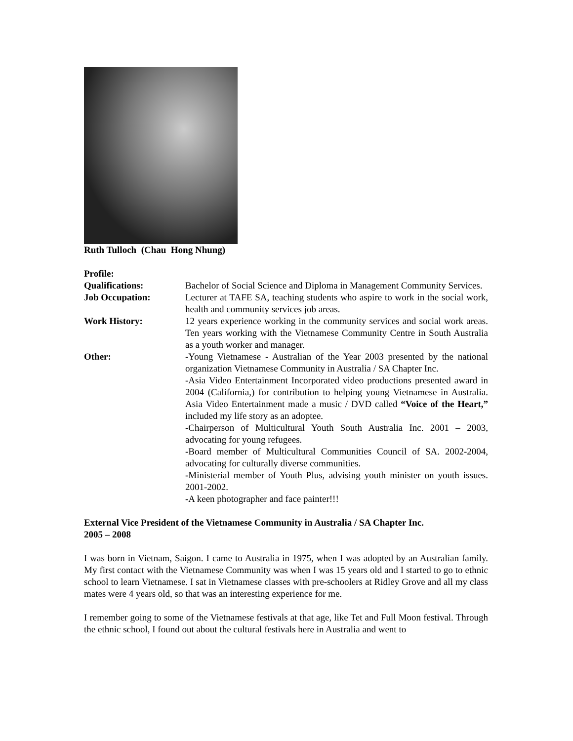Ruth Tulloch (Chau Hong Nhung)
Profile:
Qualifications: Bachelor of Social Science and Diploma in Management Community Services.
Job Occupation: Lecturer at TAFE SA, teaching students who aspire to work in the social work, health and community services job areas.
Work History: 12 years experience working in the community services and social work areas. Ten years working with the Vietnamese Community Centre in South Australia as a youth worker and manager.
Other: -Young Vietnamese - Australian of the Year 2003 presented by the national organization Vietnamese Community in Australia / SA Chapter Inc.
-Asia Video Entertainment Incorporated video productions presented award in 2004 (California,) for contribution to helping young Vietnamese in Australia. Asia Video Entertainment made a music / DVD called “Voice of the Heart,” included my life story as an adoptee.
-Chairperson of Multicultural Youth South Australia Inc. 2001 – 2003, advocating for young refugees.
-Board member of Multicultural Communities Council of SA. 2002-2004, advocating for culturally diverse communities.
-Ministerial member of Youth Plus, advising youth minister on youth issues. 2001-2002.
-A keen photographer and face painter!!!
External Vice President of the Vietnamese Community in Australia / SA Chapter Inc.
2005 – 2008
I was born in Vietnam, Saigon. I came to Australia in 1975, when I was adopted by an Australian family. My first contact with the Vietnamese Community was when I was 15 years old and I started to go to ethnic school to learn Vietnamese. I sat in Vietnamese classes with pre-schoolers at Ridley Grove and all my class mates were 4 years old, so that was an interesting experience for me.
I remember going to some of the Vietnamese festivals at that age, like Tet and Full Moon festival. Through the ethnic school, I found out about the cultural festivals here in Australia and went to